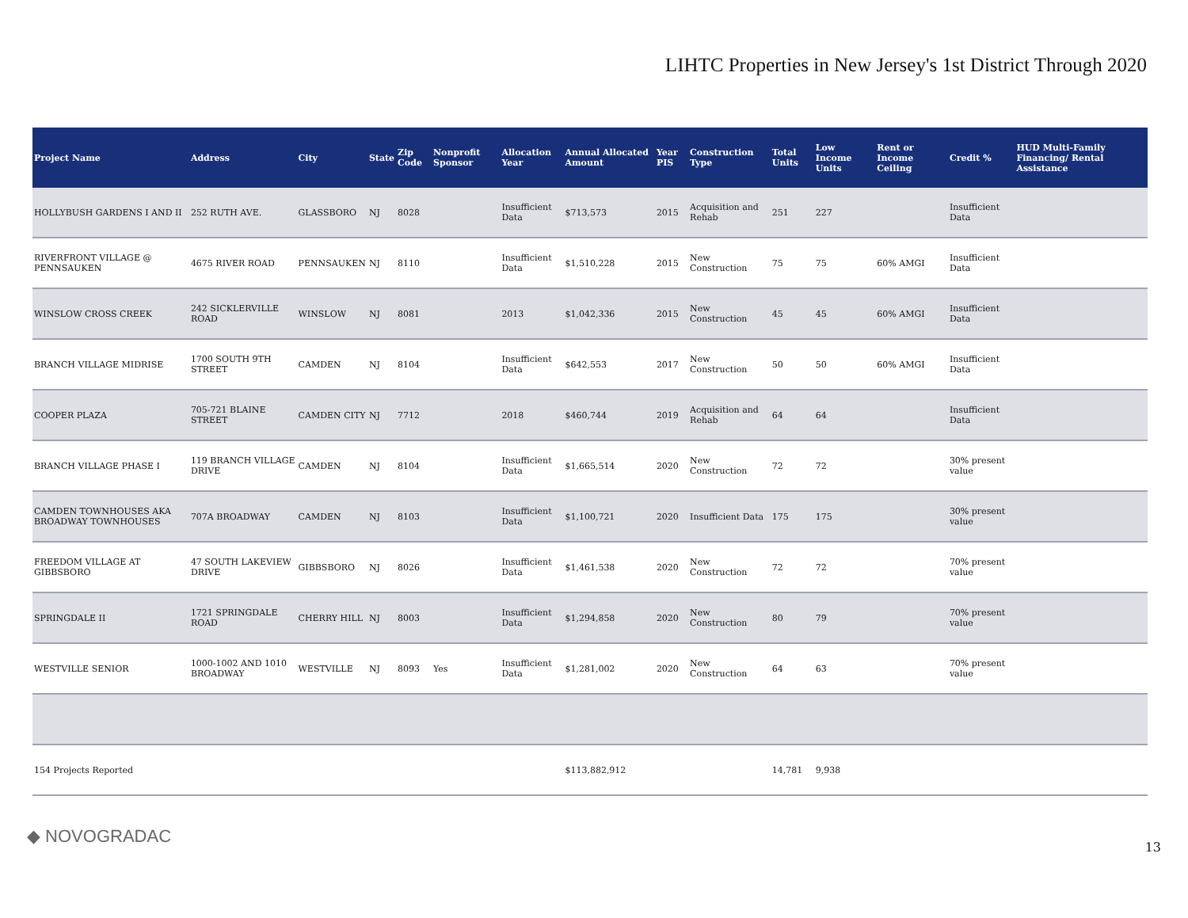LIHTC Properties in New Jersey's 1st District Through 2020
| Project Name | Address | City | State | Zip Code | Nonprofit Sponsor | Allocation Year | Annual Allocated Amount | Year PIS | Construction Type | Total Units | Low Income Units | Rent or Income Ceiling | Credit % | HUD Multi-Family Financing/ Rental Assistance |
| --- | --- | --- | --- | --- | --- | --- | --- | --- | --- | --- | --- | --- | --- | --- |
| HOLLYBUSH GARDENS I AND II | 252 RUTH AVE. | GLASSBORO | NJ | 8028 | | Insufficient Data | $713,573 | 2015 | Acquisition and Rehab | 251 | 227 | | Insufficient Data | |
| RIVERFRONT VILLAGE @ PENNSAUKEN | 4675 RIVER ROAD | PENNSAUKEN | NJ | 8110 | | Insufficient Data | $1,510,228 | 2015 | New Construction | 75 | 75 | 60% AMGI | Insufficient Data | |
| WINSLOW CROSS CREEK | 242 SICKLERVILLE ROAD | WINSLOW | NJ | 8081 | | 2013 | $1,042,336 | 2015 | New Construction | 45 | 45 | 60% AMGI | Insufficient Data | |
| BRANCH VILLAGE MIDRISE | 1700 SOUTH 9TH STREET | CAMDEN | NJ | 8104 | | Insufficient Data | $642,553 | 2017 | New Construction | 50 | 50 | 60% AMGI | Insufficient Data | |
| COOPER PLAZA | 705-721 BLAINE STREET | CAMDEN CITY | NJ | 7712 | | 2018 | $460,744 | 2019 | Acquisition and Rehab | 64 | 64 | | Insufficient Data | |
| BRANCH VILLAGE PHASE I | 119 BRANCH VILLAGE DRIVE | CAMDEN | NJ | 8104 | | Insufficient Data | $1,665,514 | 2020 | New Construction | 72 | 72 | | 30% present value | |
| CAMDEN TOWNHOUSES AKA BROADWAY TOWNHOUSES | 707A BROADWAY | CAMDEN | NJ | 8103 | | Insufficient Data | $1,100,721 | 2020 | Insufficient Data | 175 | 175 | | 30% present value | |
| FREEDOM VILLAGE AT GIBBSBORO | 47 SOUTH LAKEVIEW DRIVE | GIBBSBORO | NJ | 8026 | | Insufficient Data | $1,461,538 | 2020 | New Construction | 72 | 72 | | 70% present value | |
| SPRINGDALE II | 1721 SPRINGDALE ROAD | CHERRY HILL | NJ | 8003 | | Insufficient Data | $1,294,858 | 2020 | New Construction | 80 | 79 | | 70% present value | |
| WESTVILLE SENIOR | 1000-1002 AND 1010 BROADWAY | WESTVILLE | NJ | 8093 | Yes | Insufficient Data | $1,281,002 | 2020 | New Construction | 64 | 63 | | 70% present value | |
| 154 Projects Reported | | | | | | | $113,882,912 | | | 14,781 | 9,938 | | | |
◆ NOVOGRADAC
13